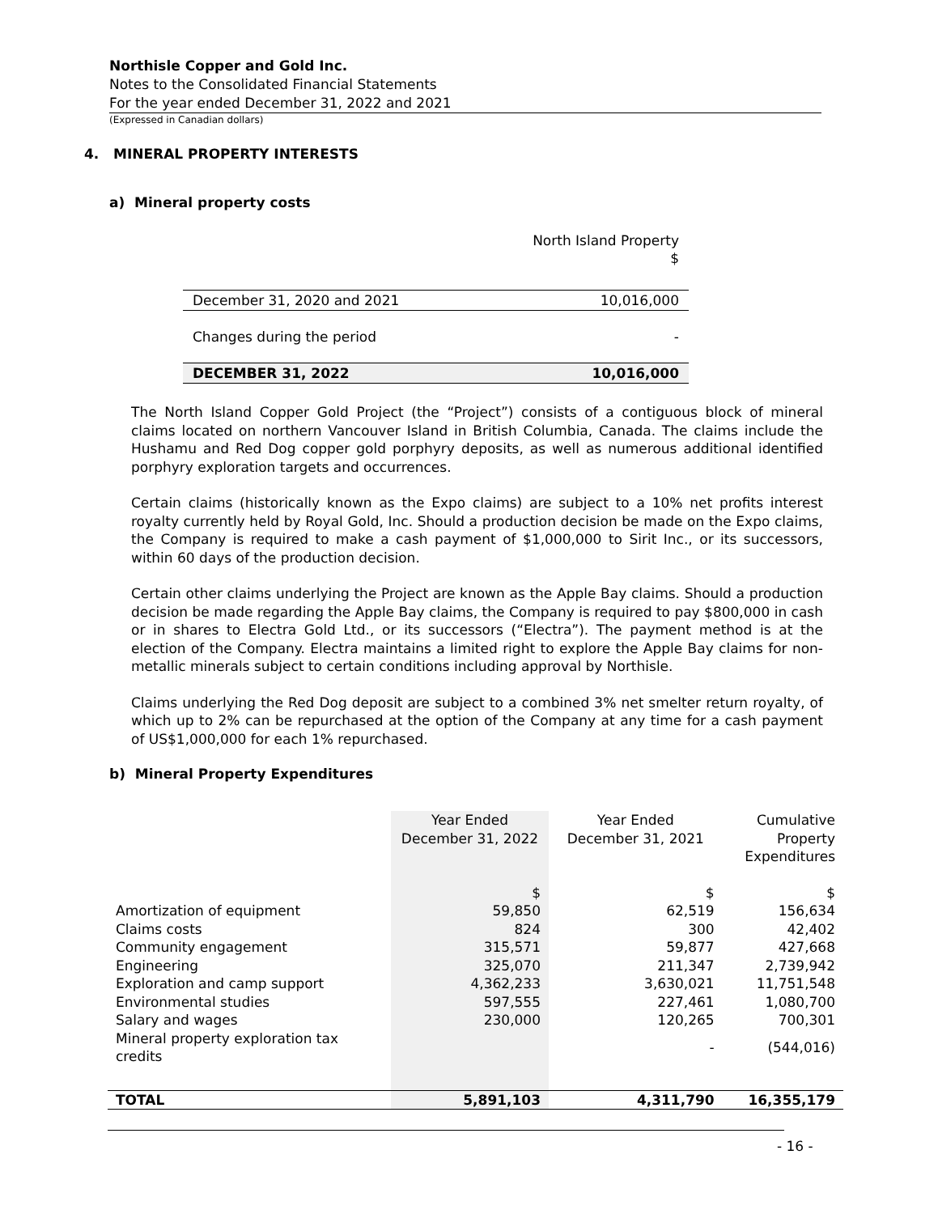Northisle Copper and Gold Inc.
Notes to the Consolidated Financial Statements
For the year ended December 31, 2022 and 2021
(Expressed in Canadian dollars)
4. MINERAL PROPERTY INTERESTS
a) Mineral property costs
| | North Island Property $ |
| December 31, 2020 and 2021 | 10,016,000 |
| Changes during the period | - |
| DECEMBER 31, 2022 | 10,016,000 |
The North Island Copper Gold Project (the “Project”) consists of a contiguous block of mineral claims located on northern Vancouver Island in British Columbia, Canada. The claims include the Hushamu and Red Dog copper gold porphyry deposits, as well as numerous additional identified porphyry exploration targets and occurrences.
Certain claims (historically known as the Expo claims) are subject to a 10% net profits interest royalty currently held by Royal Gold, Inc. Should a production decision be made on the Expo claims, the Company is required to make a cash payment of $1,000,000 to Sirit Inc., or its successors, within 60 days of the production decision.
Certain other claims underlying the Project are known as the Apple Bay claims. Should a production decision be made regarding the Apple Bay claims, the Company is required to pay $800,000 in cash or in shares to Electra Gold Ltd., or its successors (“Electra”). The payment method is at the election of the Company. Electra maintains a limited right to explore the Apple Bay claims for non-metallic minerals subject to certain conditions including approval by Northisle.
Claims underlying the Red Dog deposit are subject to a combined 3% net smelter return royalty, of which up to 2% can be repurchased at the option of the Company at any time for a cash payment of US$1,000,000 for each 1% repurchased.
b) Mineral Property Expenditures
| | Year Ended December 31, 2022 | Year Ended December 31, 2021 | Cumulative Property Expenditures |
| | $ | $ | $ |
| Amortization of equipment | 59,850 | 62,519 | 156,634 |
| Claims costs | 824 | 300 | 42,402 |
| Community engagement | 315,571 | 59,877 | 427,668 |
| Engineering | 325,070 | 211,347 | 2,739,942 |
| Exploration and camp support | 4,362,233 | 3,630,021 | 11,751,548 |
| Environmental studies | 597,555 | 227,461 | 1,080,700 |
| Salary and wages | 230,000 | 120,265 | 700,301 |
| Mineral property exploration tax credits | | - | (544,016) |
| TOTAL | 5,891,103 | 4,311,790 | 16,355,179 |
- 16 -